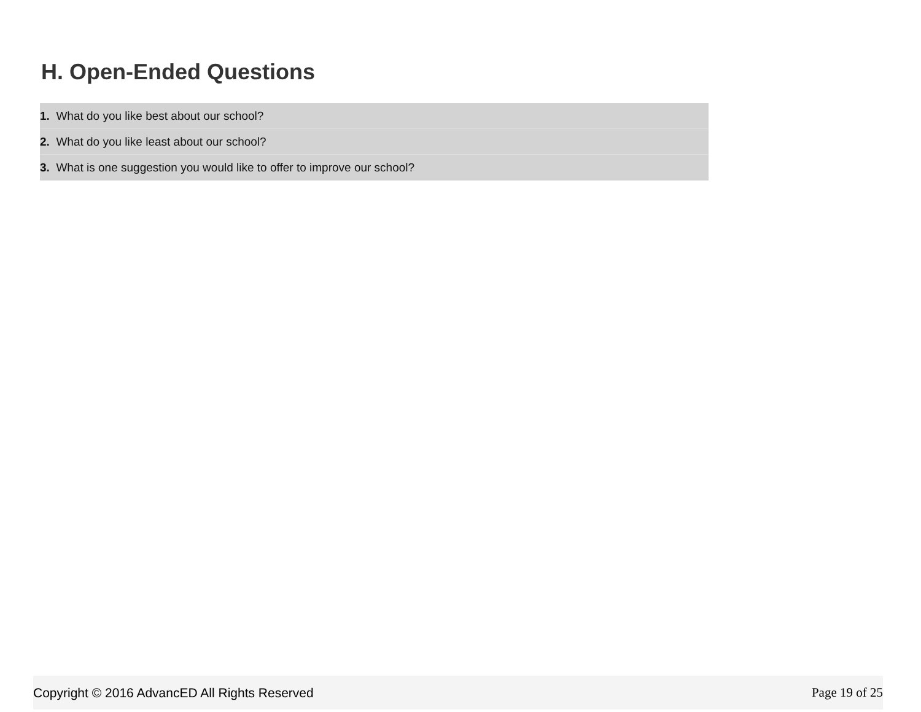H. Open-Ended Questions
1. What do you like best about our school?
2. What do you like least about our school?
3. What is one suggestion you would like to offer to improve our school?
Copyright © 2016 AdvancED All Rights Reserved Page 19 of 25